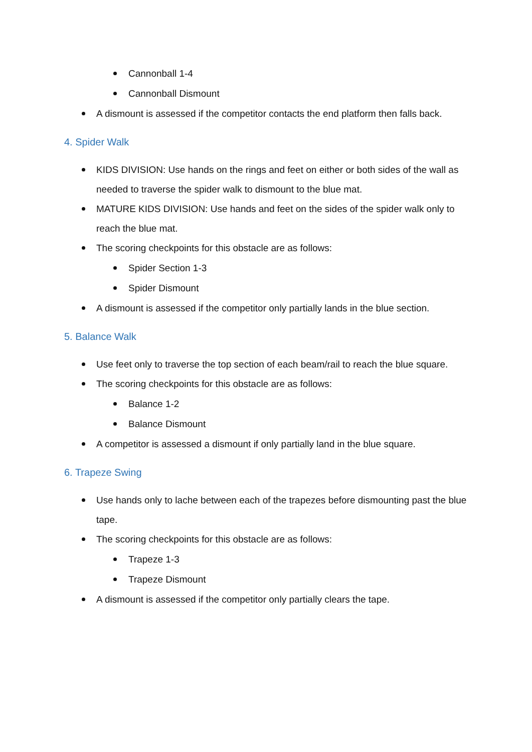Cannonball 1-4
Cannonball Dismount
A dismount is assessed if the competitor contacts the end platform then falls back.
4. Spider Walk
KIDS DIVISION: Use hands on the rings and feet on either or both sides of the wall as needed to traverse the spider walk to dismount to the blue mat.
MATURE KIDS DIVISION: Use hands and feet on the sides of the spider walk only to reach the blue mat.
The scoring checkpoints for this obstacle are as follows:
Spider Section 1-3
Spider Dismount
A dismount is assessed if the competitor only partially lands in the blue section.
5. Balance Walk
Use feet only to traverse the top section of each beam/rail to reach the blue square.
The scoring checkpoints for this obstacle are as follows:
Balance 1-2
Balance Dismount
A competitor is assessed a dismount if only partially land in the blue square.
6. Trapeze Swing
Use hands only to lache between each of the trapezes before dismounting past the blue tape.
The scoring checkpoints for this obstacle are as follows:
Trapeze 1-3
Trapeze Dismount
A dismount is assessed if the competitor only partially clears the tape.